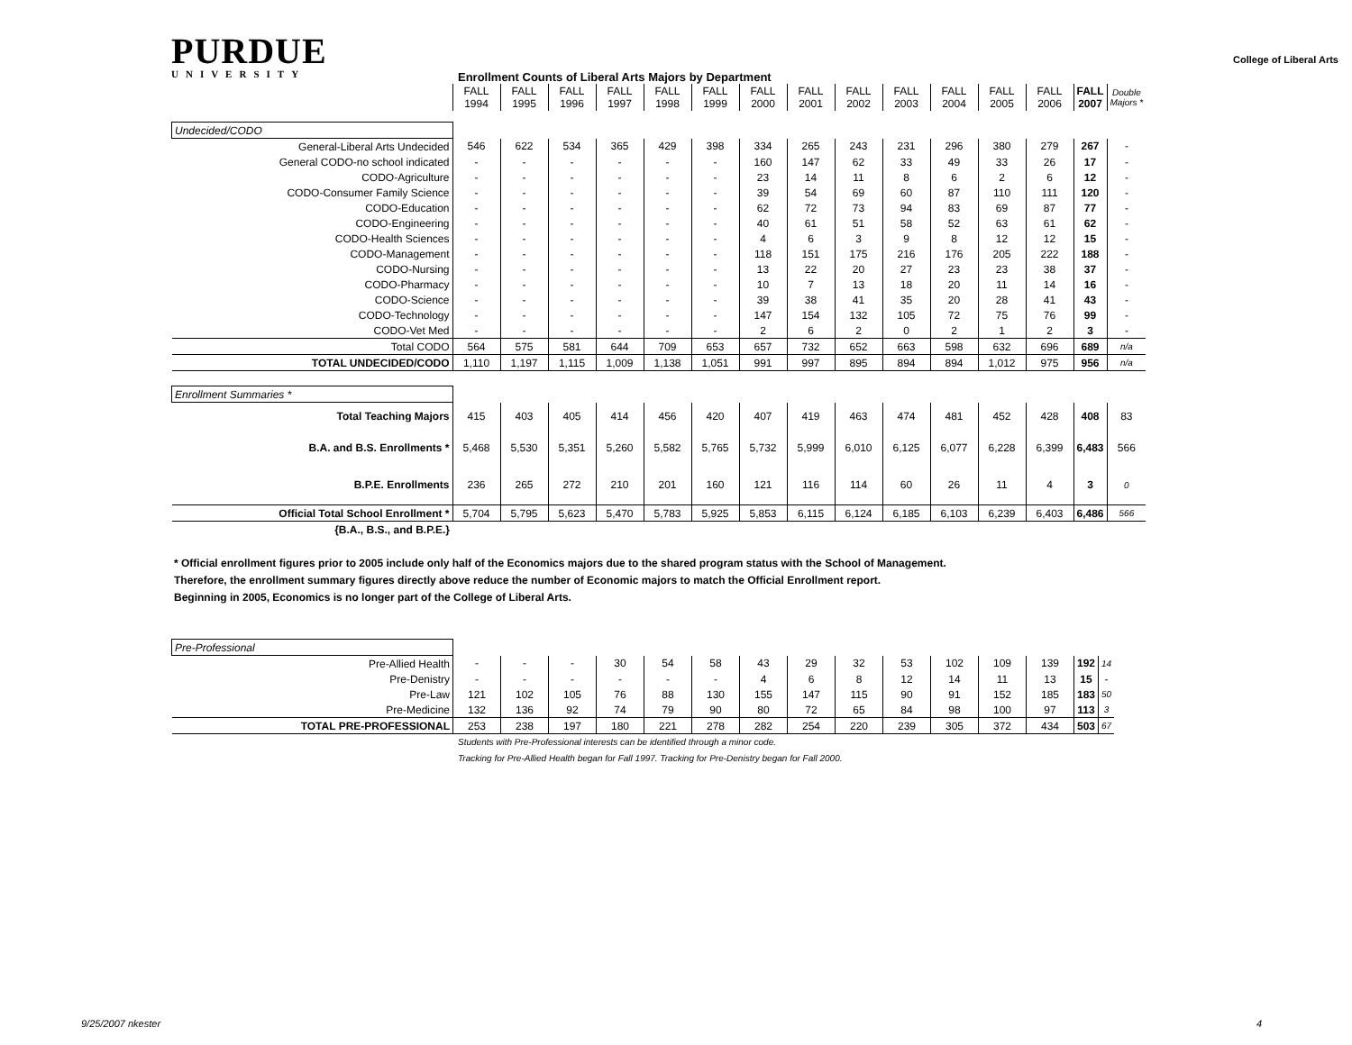PURDUE
UNIVERSITY
Enrollment Counts of Liberal Arts Majors by Department
College of Liberal Arts
| | FALL 1994 | FALL 1995 | FALL 1996 | FALL 1997 | FALL 1998 | FALL 1999 | FALL 2000 | FALL 2001 | FALL 2002 | FALL 2003 | FALL 2004 | FALL 2005 | FALL 2006 | FALL 2007 | Double Majors * |
| Undecided/CODO | | | | | | | | | | | | | | | |
| General-Liberal Arts Undecided | 546 | 622 | 534 | 365 | 429 | 398 | 334 | 265 | 243 | 231 | 296 | 380 | 279 | 267 | - |
| General CODO-no school indicated | - | - | - | - | - | - | 160 | 147 | 62 | 33 | 49 | 33 | 26 | 17 | - |
| CODO-Agriculture | - | - | - | - | - | - | 23 | 14 | 11 | 8 | 6 | 2 | 6 | 12 | - |
| CODO-Consumer Family Science | - | - | - | - | - | - | 39 | 54 | 69 | 60 | 87 | 110 | 111 | 120 | - |
| CODO-Education | - | - | - | - | - | - | 62 | 72 | 73 | 94 | 83 | 69 | 87 | 77 | - |
| CODO-Engineering | - | - | - | - | - | - | 40 | 61 | 51 | 58 | 52 | 63 | 61 | 62 | - |
| CODO-Health Sciences | - | - | - | - | - | - | 4 | 6 | 3 | 9 | 8 | 12 | 12 | 15 | - |
| CODO-Management | - | - | - | - | - | - | 118 | 151 | 175 | 216 | 176 | 205 | 222 | 188 | - |
| CODO-Nursing | - | - | - | - | - | - | 13 | 22 | 20 | 27 | 23 | 23 | 38 | 37 | - |
| CODO-Pharmacy | - | - | - | - | - | - | 10 | 7 | 13 | 18 | 20 | 11 | 14 | 16 | - |
| CODO-Science | - | - | - | - | - | - | 39 | 38 | 41 | 35 | 20 | 28 | 41 | 43 | - |
| CODO-Technology | - | - | - | - | - | - | 147 | 154 | 132 | 105 | 72 | 75 | 76 | 99 | - |
| CODO-Vet Med | - | - | - | - | - | - | 2 | 6 | 2 | 0 | 2 | 1 | 2 | 3 | - |
| Total CODO | 564 | 575 | 581 | 644 | 709 | 653 | 657 | 732 | 652 | 663 | 598 | 632 | 696 | 689 | n/a |
| TOTAL UNDECIDED/CODO | 1,110 | 1,197 | 1,115 | 1,009 | 1,138 | 1,051 | 991 | 997 | 895 | 894 | 894 | 1,012 | 975 | 956 | n/a |
| Enrollment Summaries * | | | | | | | | | | | | | | | |
| Total Teaching Majors | 415 | 403 | 405 | 414 | 456 | 420 | 407 | 419 | 463 | 474 | 481 | 452 | 428 | 408 | 83 |
| B.A. and B.S. Enrollments * | 5,468 | 5,530 | 5,351 | 5,260 | 5,582 | 5,765 | 5,732 | 5,999 | 6,010 | 6,125 | 6,077 | 6,228 | 6,399 | 6,483 | 566 |
| B.P.E. Enrollments | 236 | 265 | 272 | 210 | 201 | 160 | 121 | 116 | 114 | 60 | 26 | 11 | 4 | 3 | 0 |
| Official Total School Enrollment * | 5,704 | 5,795 | 5,623 | 5,470 | 5,783 | 5,925 | 5,853 | 6,115 | 6,124 | 6,185 | 6,103 | 6,239 | 6,403 | 6,486 | 566 |
| {B.A., B.S., and B.P.E.} | | | | | | | | | | | | | | | |
* Official enrollment figures prior to 2005 include only half of the Economics majors due to the shared program status with the School of Management.
Therefore, the enrollment summary figures directly above reduce the number of Economic majors to match the Official Enrollment report.
Beginning in 2005, Economics is no longer part of the College of Liberal Arts.
| Pre-Professional | | | | | | | | | | | | | | | |
| Pre-Allied Health | - | - | - | 30 | 54 | 58 | 43 | 29 | 32 | 53 | 102 | 109 | 139 | 192 | 14 |
| Pre-Denistry | - | - | - | - | - | - | 4 | 6 | 8 | 12 | 14 | 11 | 13 | 15 | - |
| Pre-Law | 121 | 102 | 105 | 76 | 88 | 130 | 155 | 147 | 115 | 90 | 91 | 152 | 185 | 183 | 50 |
| Pre-Medicine | 132 | 136 | 92 | 74 | 79 | 90 | 80 | 72 | 65 | 84 | 98 | 100 | 97 | 113 | 3 |
| TOTAL PRE-PROFESSIONAL | 253 | 238 | 197 | 180 | 221 | 278 | 282 | 254 | 220 | 239 | 305 | 372 | 434 | 503 | 67 |
Students with Pre-Professional interests can be identified through a minor code.
Tracking for Pre-Allied Health began for Fall 1997. Tracking for Pre-Denistry began for Fall 2000.
9/25/2007 nkester 4